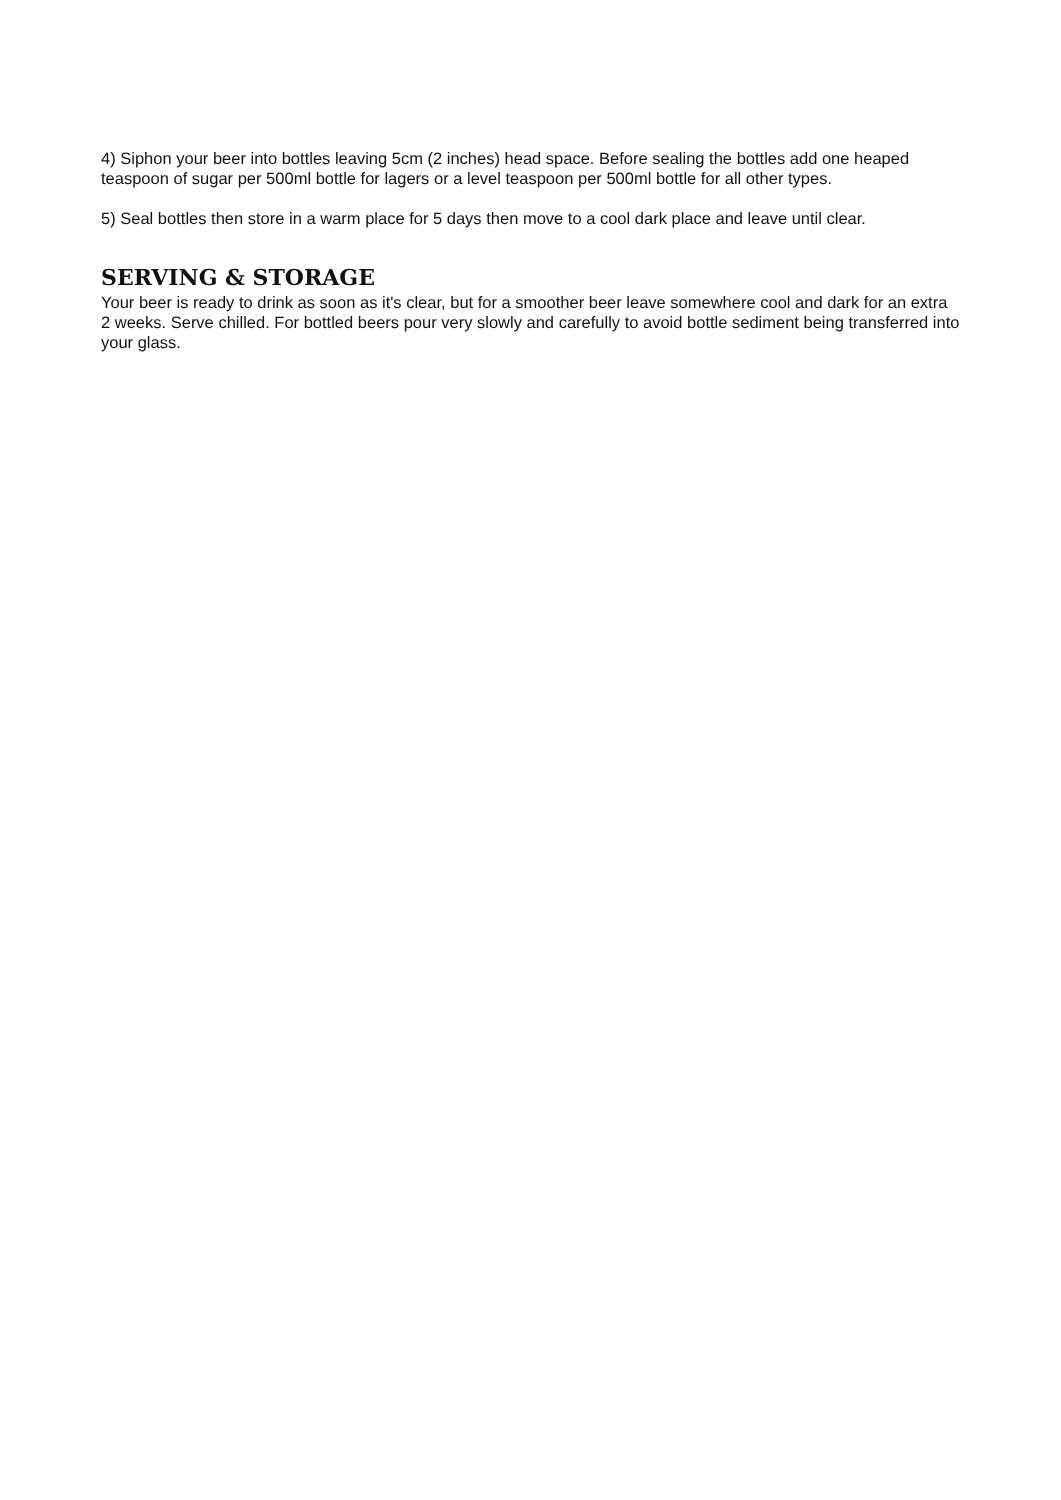4) Siphon your beer into bottles leaving 5cm (2 inches) head space. Before sealing the bottles add one heaped teaspoon of sugar per 500ml bottle for lagers or a level teaspoon per 500ml bottle for all other types.
5) Seal bottles then store in a warm place for 5 days then move to a cool dark place and leave until clear.
SERVING & STORAGE
Your beer is ready to drink as soon as it's clear, but for a smoother beer leave somewhere cool and dark for an extra 2 weeks. Serve chilled. For bottled beers pour very slowly and carefully to avoid bottle sediment being transferred into your glass.